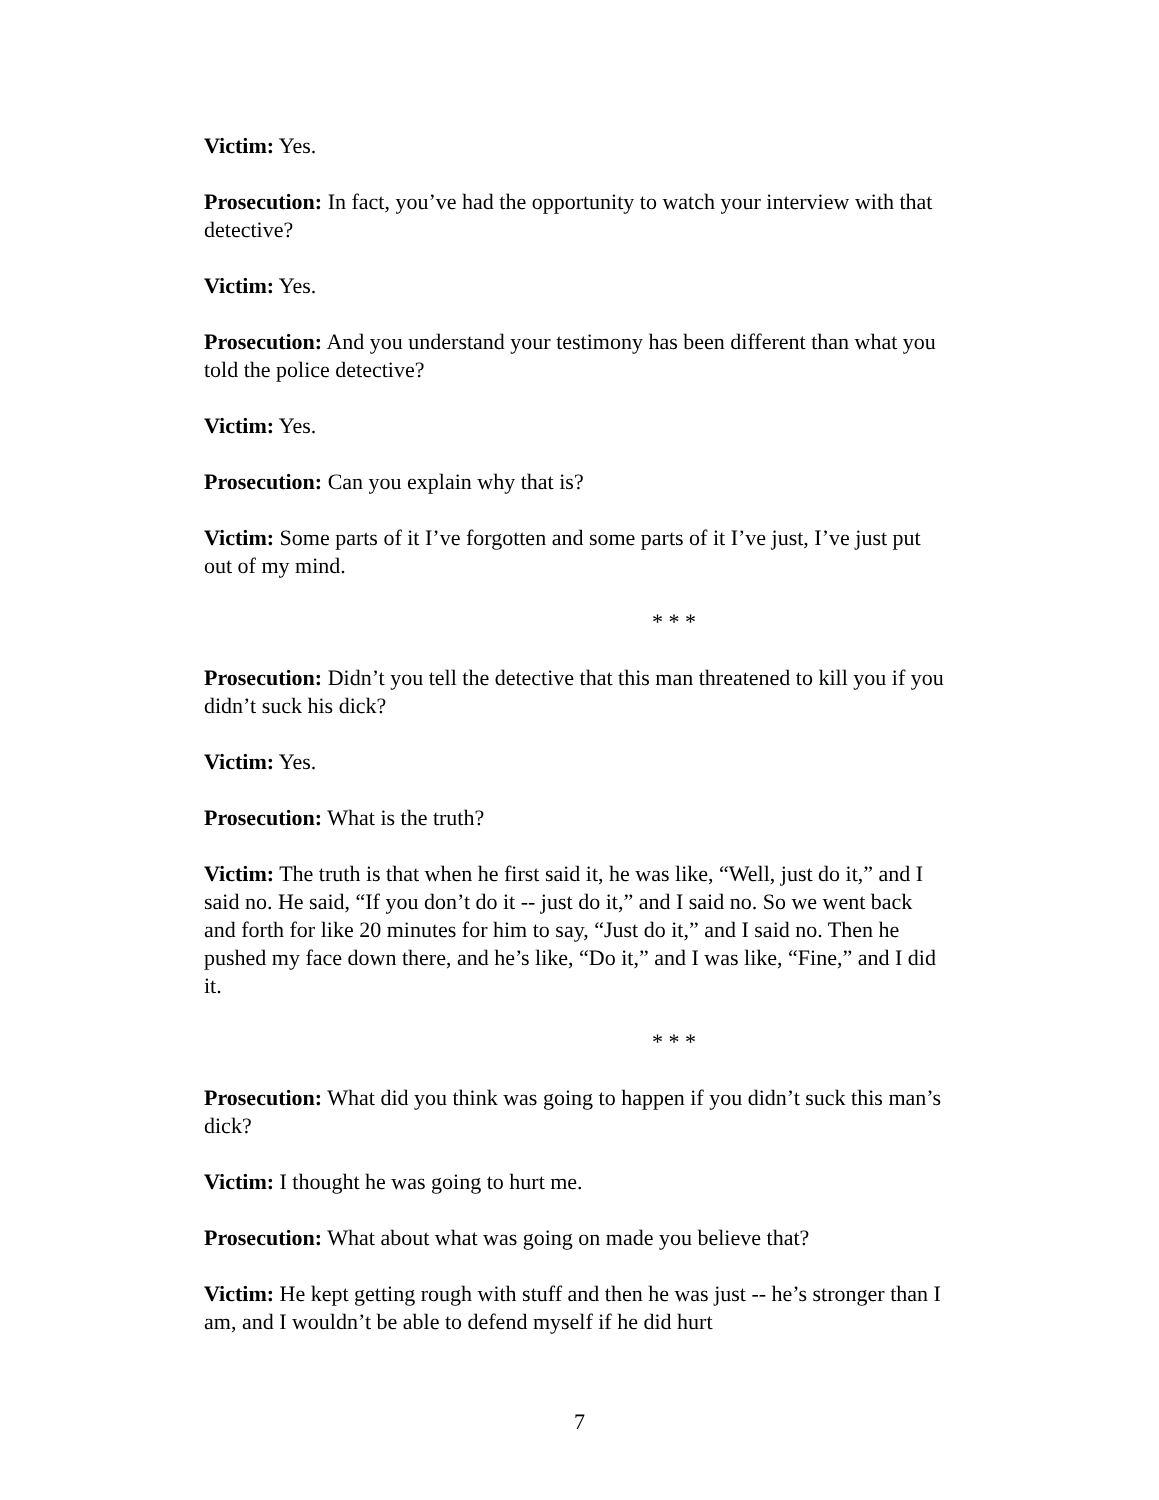Victim: Yes.
Prosecution: In fact, you’ve had the opportunity to watch your interview with that detective?
Victim: Yes.
Prosecution: And you understand your testimony has been different than what you told the police detective?
Victim: Yes.
Prosecution: Can you explain why that is?
Victim: Some parts of it I’ve forgotten and some parts of it I’ve just, I’ve just put out of my mind.
* * *
Prosecution: Didn’t you tell the detective that this man threatened to kill you if you didn’t suck his dick?
Victim: Yes.
Prosecution: What is the truth?
Victim: The truth is that when he first said it, he was like, “Well, just do it,” and I said no. He said, “If you don’t do it -- just do it,” and I said no. So we went back and forth for like 20 minutes for him to say, “Just do it,” and I said no. Then he pushed my face down there, and he’s like, “Do it,” and I was like, “Fine,” and I did it.
* * *
Prosecution: What did you think was going to happen if you didn’t suck this man’s dick?
Victim: I thought he was going to hurt me.
Prosecution: What about what was going on made you believe that?
Victim: He kept getting rough with stuff and then he was just -- he’s stronger than I am, and I wouldn’t be able to defend myself if he did hurt
7